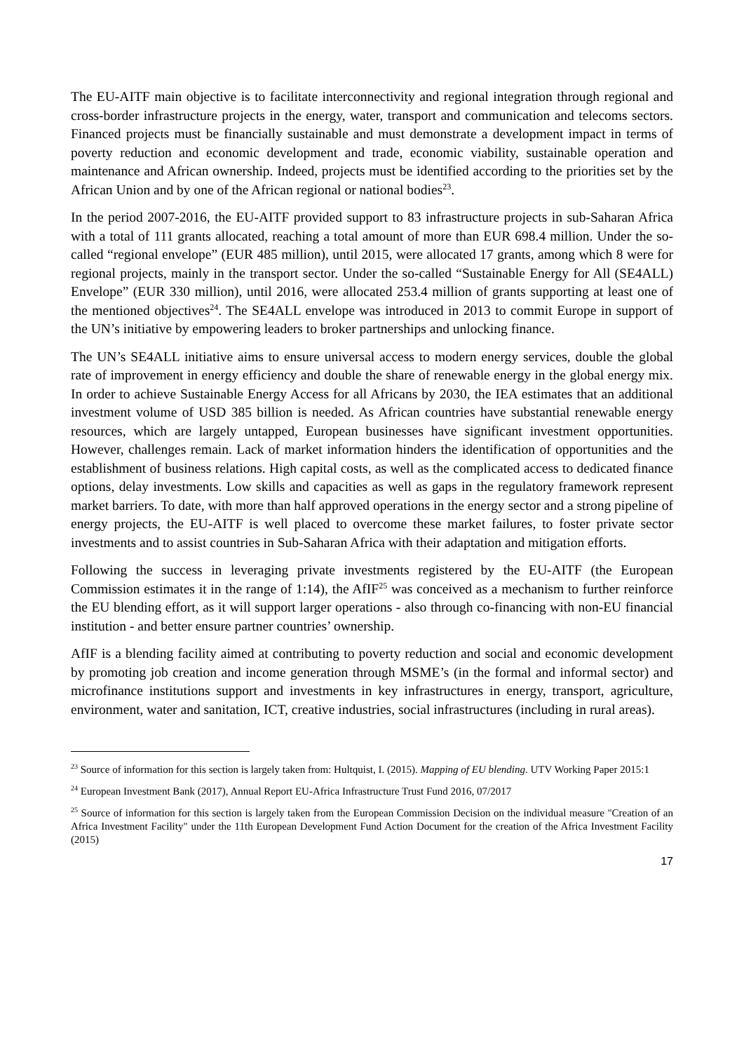The EU-AITF main objective is to facilitate interconnectivity and regional integration through regional and cross-border infrastructure projects in the energy, water, transport and communication and telecoms sectors. Financed projects must be financially sustainable and must demonstrate a development impact in terms of poverty reduction and economic development and trade, economic viability, sustainable operation and maintenance and African ownership. Indeed, projects must be identified according to the priorities set by the African Union and by one of the African regional or national bodies<sup>23</sup>.
In the period 2007-2016, the EU-AITF provided support to 83 infrastructure projects in sub-Saharan Africa with a total of 111 grants allocated, reaching a total amount of more than EUR 698.4 million. Under the so-called “regional envelope” (EUR 485 million), until 2015, were allocated 17 grants, among which 8 were for regional projects, mainly in the transport sector. Under the so-called “Sustainable Energy for All (SE4ALL) Envelope” (EUR 330 million), until 2016, were allocated 253.4 million of grants supporting at least one of the mentioned objectives<sup>24</sup>. The SE4ALL envelope was introduced in 2013 to commit Europe in support of the UN’s initiative by empowering leaders to broker partnerships and unlocking finance.
The UN’s SE4ALL initiative aims to ensure universal access to modern energy services, double the global rate of improvement in energy efficiency and double the share of renewable energy in the global energy mix. In order to achieve Sustainable Energy Access for all Africans by 2030, the IEA estimates that an additional investment volume of USD 385 billion is needed. As African countries have substantial renewable energy resources, which are largely untapped, European businesses have significant investment opportunities. However, challenges remain. Lack of market information hinders the identification of opportunities and the establishment of business relations. High capital costs, as well as the complicated access to dedicated finance options, delay investments. Low skills and capacities as well as gaps in the regulatory framework represent market barriers. To date, with more than half approved operations in the energy sector and a strong pipeline of energy projects, the EU-AITF is well placed to overcome these market failures, to foster private sector investments and to assist countries in Sub-Saharan Africa with their adaptation and mitigation efforts.
Following the success in leveraging private investments registered by the EU-AITF (the European Commission estimates it in the range of 1:14), the AfIF<sup>25</sup> was conceived as a mechanism to further reinforce the EU blending effort, as it will support larger operations - also through co-financing with non-EU financial institution - and better ensure partner countries’ ownership.
AfIF is a blending facility aimed at contributing to poverty reduction and social and economic development by promoting job creation and income generation through MSME’s (in the formal and informal sector) and microfinance institutions support and investments in key infrastructures in energy, transport, agriculture, environment, water and sanitation, ICT, creative industries, social infrastructures (including in rural areas).
<sup>23</sup> Source of information for this section is largely taken from: Hultquist, I. (2015). Mapping of EU blending. UTV Working Paper 2015:1
<sup>24</sup> European Investment Bank (2017), Annual Report EU-Africa Infrastructure Trust Fund 2016, 07/2017
<sup>25</sup> Source of information for this section is largely taken from the European Commission Decision on the individual measure "Creation of an Africa Investment Facility" under the 11th European Development Fund Action Document for the creation of the Africa Investment Facility (2015)
17